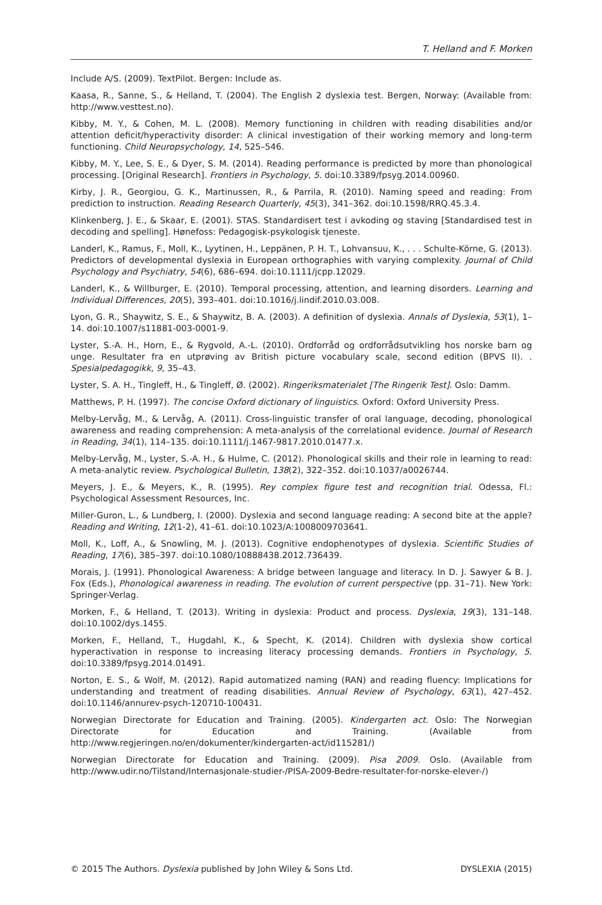T. Helland and F. Morken
Include A/S. (2009). TextPilot. Bergen: Include as.
Kaasa, R., Sanne, S., & Helland, T. (2004). The English 2 dyslexia test. Bergen, Norway: (Available from: http://www.vesttest.no).
Kibby, M. Y., & Cohen, M. L. (2008). Memory functioning in children with reading disabilities and/or attention deficit/hyperactivity disorder: A clinical investigation of their working memory and long-term functioning. Child Neuropsychology, 14, 525–546.
Kibby, M. Y., Lee, S. E., & Dyer, S. M. (2014). Reading performance is predicted by more than phonological processing. [Original Research]. Frontiers in Psychology, 5. doi:10.3389/fpsyg.2014.00960.
Kirby, J. R., Georgiou, G. K., Martinussen, R., & Parrila, R. (2010). Naming speed and reading: From prediction to instruction. Reading Research Quarterly, 45(3), 341–362. doi:10.1598/RRQ.45.3.4.
Klinkenberg, J. E., & Skaar, E. (2001). STAS. Standardisert test i avkoding og staving [Standardised test in decoding and spelling]. Hønefoss: Pedagogisk-psykologisk tjeneste.
Landerl, K., Ramus, F., Moll, K., Lyytinen, H., Leppänen, P. H. T., Lohvansuu, K., . . . Schulte-Körne, G. (2013). Predictors of developmental dyslexia in European orthographies with varying complexity. Journal of Child Psychology and Psychiatry, 54(6), 686–694. doi:10.1111/jcpp.12029.
Landerl, K., & Willburger, E. (2010). Temporal processing, attention, and learning disorders. Learning and Individual Differences, 20(5), 393–401. doi:10.1016/j.lindif.2010.03.008.
Lyon, G. R., Shaywitz, S. E., & Shaywitz, B. A. (2003). A definition of dyslexia. Annals of Dyslexia, 53(1), 1–14. doi:10.1007/s11881-003-0001-9.
Lyster, S.-A. H., Horn, E., & Rygvold, A.-L. (2010). Ordforråd og ordforrådsutvikling hos norske barn og unge. Resultater fra en utprøving av British picture vocabulary scale, second edition (BPVS II). . Spesialpedagogikk, 9, 35–43.
Lyster, S. A. H., Tingleff, H., & Tingleff, Ø. (2002). Ringeriksmaterialet [The Ringerik Test]. Oslo: Damm.
Matthews, P. H. (1997). The concise Oxford dictionary of linguistics. Oxford: Oxford University Press.
Melby-Lervåg, M., & Lervåg, A. (2011). Cross-linguistic transfer of oral language, decoding, phonological awareness and reading comprehension: A meta-analysis of the correlational evidence. Journal of Research in Reading, 34(1), 114–135. doi:10.1111/j.1467-9817.2010.01477.x.
Melby-Lervåg, M., Lyster, S.-A. H., & Hulme, C. (2012). Phonological skills and their role in learning to read: A meta-analytic review. Psychological Bulletin, 138(2), 322–352. doi:10.1037/a0026744.
Meyers, J. E., & Meyers, K., R. (1995). Rey complex figure test and recognition trial. Odessa, Fl.: Psychological Assessment Resources, Inc.
Miller-Guron, L., & Lundberg, I. (2000). Dyslexia and second language reading: A second bite at the apple? Reading and Writing, 12(1-2), 41–61. doi:10.1023/A:1008009703641.
Moll, K., Loff, A., & Snowling, M. J. (2013). Cognitive endophenotypes of dyslexia. Scientific Studies of Reading, 17(6), 385–397. doi:10.1080/10888438.2012.736439.
Morais, J. (1991). Phonological Awareness: A bridge between language and literacy. In D. J. Sawyer & B. J. Fox (Eds.), Phonological awareness in reading. The evolution of current perspective (pp. 31–71). New York: Springer-Verlag.
Morken, F., & Helland, T. (2013). Writing in dyslexia: Product and process. Dyslexia, 19(3), 131–148. doi:10.1002/dys.1455.
Morken, F., Helland, T., Hugdahl, K., & Specht, K. (2014). Children with dyslexia show cortical hyperactivation in response to increasing literacy processing demands. Frontiers in Psychology, 5. doi:10.3389/fpsyg.2014.01491.
Norton, E. S., & Wolf, M. (2012). Rapid automatized naming (RAN) and reading fluency: Implications for understanding and treatment of reading disabilities. Annual Review of Psychology, 63(1), 427–452. doi:10.1146/annurev-psych-120710-100431.
Norwegian Directorate for Education and Training. (2005). Kindergarten act. Oslo: The Norwegian Directorate for Education and Training. (Available from http://www.regjeringen.no/en/dokumenter/kindergarten-act/id115281/)
Norwegian Directorate for Education and Training. (2009). Pisa 2009. Oslo. (Available from http://www.udir.no/Tilstand/Internasjonale-studier-/PISA-2009-Bedre-resultater-for-norske-elever-/)
© 2015 The Authors. Dyslexia published by John Wiley & Sons Ltd. DYSLEXIA (2015)